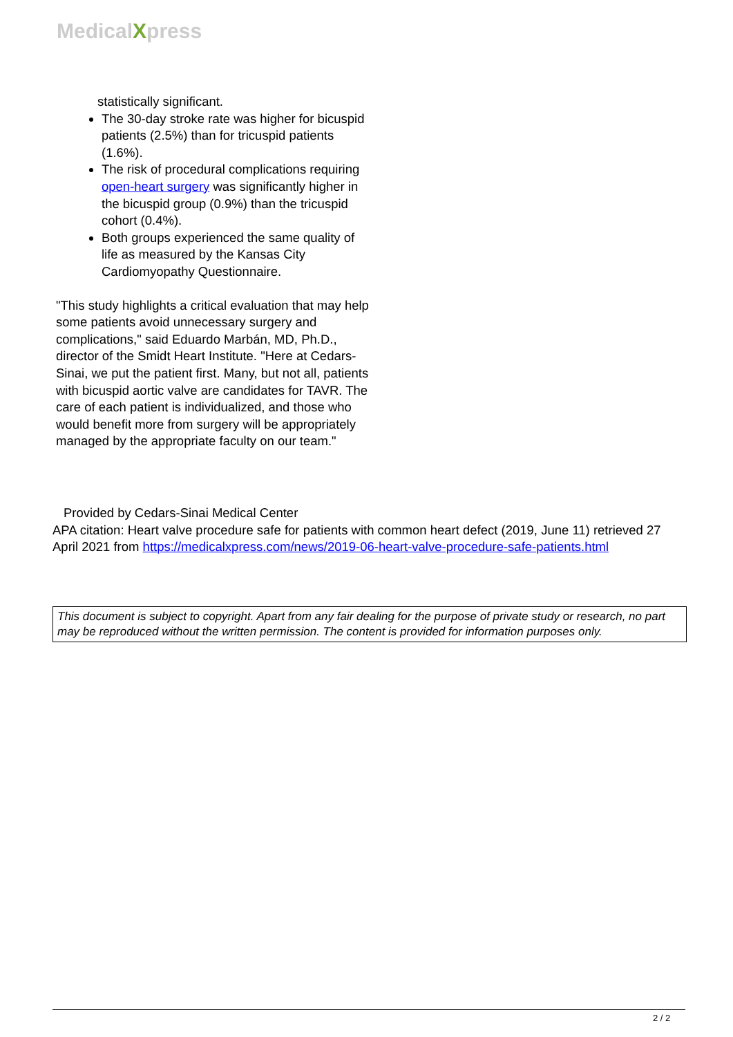MedicalXpress
statistically significant.
The 30-day stroke rate was higher for bicuspid patients (2.5%) than for tricuspid patients (1.6%).
The risk of procedural complications requiring open-heart surgery was significantly higher in the bicuspid group (0.9%) than the tricuspid cohort (0.4%).
Both groups experienced the same quality of life as measured by the Kansas City Cardiomyopathy Questionnaire.
"This study highlights a critical evaluation that may help some patients avoid unnecessary surgery and complications," said Eduardo Marbán, MD, Ph.D., director of the Smidt Heart Institute. "Here at Cedars-Sinai, we put the patient first. Many, but not all, patients with bicuspid aortic valve are candidates for TAVR. The care of each patient is individualized, and those who would benefit more from surgery will be appropriately managed by the appropriate faculty on our team."
Provided by Cedars-Sinai Medical Center
APA citation: Heart valve procedure safe for patients with common heart defect (2019, June 11) retrieved 27 April 2021 from https://medicalxpress.com/news/2019-06-heart-valve-procedure-safe-patients.html
This document is subject to copyright. Apart from any fair dealing for the purpose of private study or research, no part may be reproduced without the written permission. The content is provided for information purposes only.
2 / 2